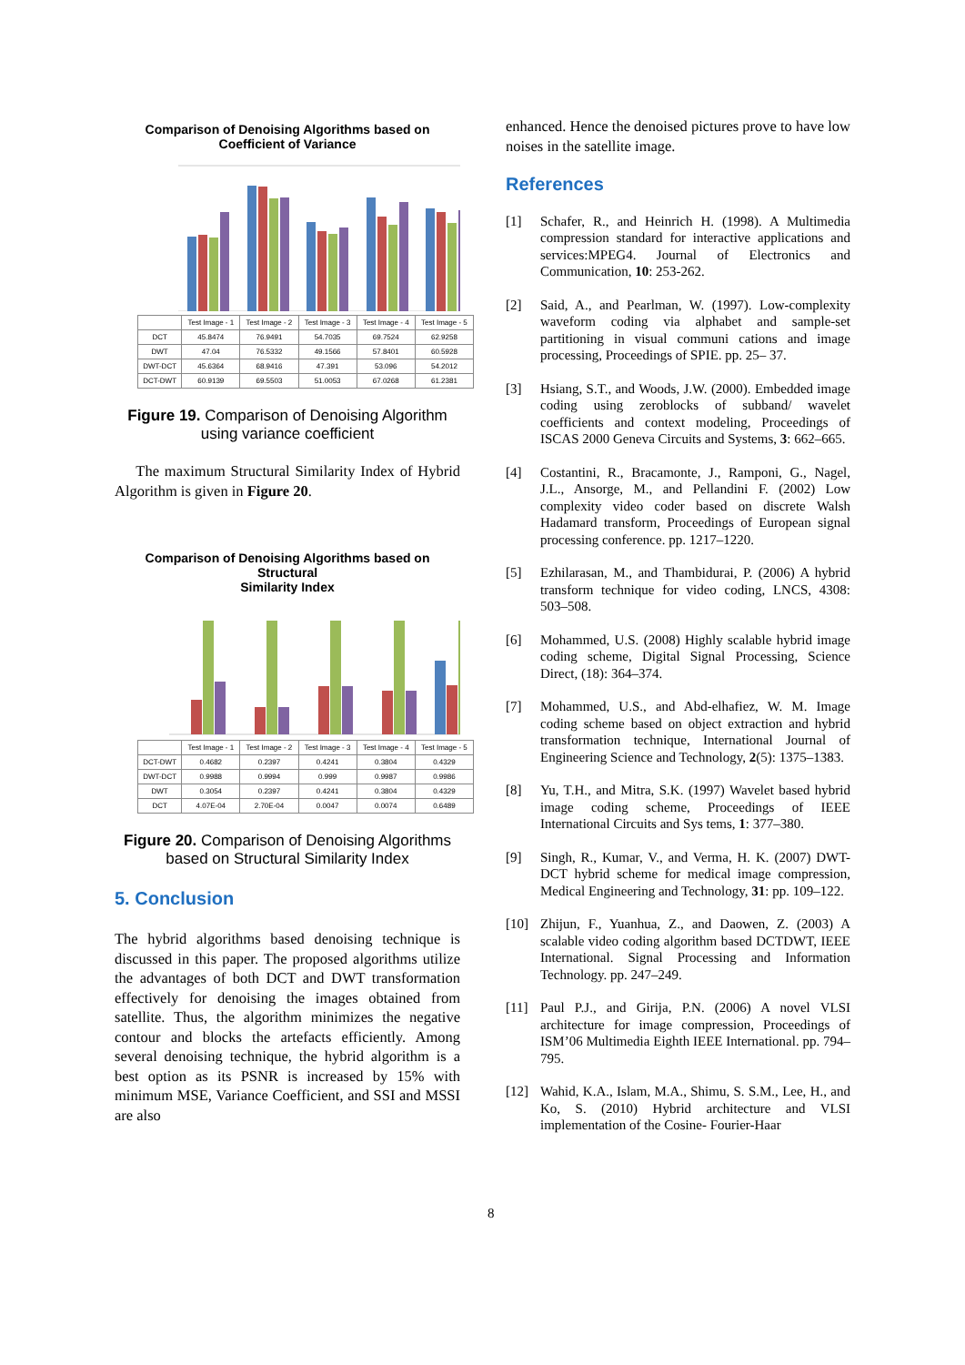Comparison of Denoising Algorithms based on
Coefficient of Variance
| | Test Image - 1 | Test Image - 2 | Test Image - 3 | Test Image - 4 | Test Image - 5 |
| --- | --- | --- | --- | --- | --- |
| DCT | 45.8474 | 76.9491 | 54.7035 | 69.7524 | 62.9258 |
| DWT | 47.04 | 76.5332 | 49.1566 | 57.8401 | 60.5928 |
| DWT-DCT | 45.6364 | 68.9416 | 47.391 | 53.096 | 54.2012 |
| DCT-DWT | 60.9139 | 69.5503 | 51.0053 | 67.0268 | 61.2381 |
Figure 19. Comparison of Denoising Algorithm using variance coefficient
The maximum Structural Similarity Index of Hybrid Algorithm is given in Figure 20.
Comparison of Denoising Algorithms based on Structural
Similarity Index
| | Test Image - 1 | Test Image - 2 | Test Image - 3 | Test Image - 4 | Test Image - 5 |
| --- | --- | --- | --- | --- | --- |
| DCT-DWT | 0.4682 | 0.2397 | 0.4241 | 0.3804 | 0.4329 |
| DWT-DCT | 0.9988 | 0.9994 | 0.999 | 0.9987 | 0.9986 |
| DWT | 0.3054 | 0.2397 | 0.4241 | 0.3804 | 0.4329 |
| DCT | 4.07E-04 | 2.70E-04 | 0.0047 | 0.0074 | 0.6489 |
Figure 20. Comparison of Denoising Algorithms based on Structural Similarity Index
5. Conclusion
The hybrid algorithms based denoising technique is discussed in this paper. The proposed algorithms utilize the advantages of both DCT and DWT transformation effectively for denoising the images obtained from satellite. Thus, the algorithm minimizes the negative contour and blocks the artefacts efficiently. Among several denoising technique, the hybrid algorithm is a best option as its PSNR is increased by 15% with minimum MSE, Variance Coefficient, and SSI and MSSI are also
enhanced. Hence the denoised pictures prove to have low noises in the satellite image.
References
[1] Schafer, R., and Heinrich H. (1998). A Multimedia compression standard for interactive applications and services:MPEG4. Journal of Electronics and Communication, 10: 253-262.
[2] Said, A., and Pearlman, W. (1997). Low-complexity waveform coding via alphabet and sample-set partitioning in visual communi cations and image processing, Proceedings of SPIE. pp. 25– 37.
[3] Hsiang, S.T., and Woods, J.W. (2000). Embedded image coding using zeroblocks of subband/ wavelet coefficients and context modeling, Proceedings of ISCAS 2000 Geneva Circuits and Systems, 3: 662–665.
[4] Costantini, R., Bracamonte, J., Ramponi, G., Nagel, J.L., Ansorge, M., and Pellandini F. (2002) Low complexity video coder based on discrete Walsh Hadamard transform, Proceedings of European signal processing conference. pp. 1217–1220.
[5] Ezhilarasan, M., and Thambidurai, P. (2006) A hybrid transform technique for video coding, LNCS, 4308: 503–508.
[6] Mohammed, U.S. (2008) Highly scalable hybrid image coding scheme, Digital Signal Processing, Science Direct, (18): 364–374.
[7] Mohammed, U.S., and Abd-elhafiez, W. M. Image coding scheme based on object extraction and hybrid transformation technique, International Journal of Engineering Science and Technology, 2(5): 1375–1383.
[8] Yu, T.H., and Mitra, S.K. (1997) Wavelet based hybrid image coding scheme, Proceedings of IEEE International Circuits and Sys tems, 1: 377–380.
[9] Singh, R., Kumar, V., and Verma, H. K. (2007) DWT-DCT hybrid scheme for medical image compression, Medical Engineering and Technology, 31: pp. 109–122.
[10] Zhijun, F., Yuanhua, Z., and Daowen, Z. (2003) A scalable video coding algorithm based DCTDWT, IEEE International. Signal Processing and Information Technology. pp. 247–249.
[11] Paul P.J., and Girija, P.N. (2006) A novel VLSI architecture for image compression, Proceedings of ISM’06 Multimedia Eighth IEEE International. pp. 794–795.
[12] Wahid, K.A., Islam, M.A., Shimu, S. S.M., Lee, H., and Ko, S. (2010) Hybrid architecture and VLSI implementation of the Cosine- Fourier-Haar
8